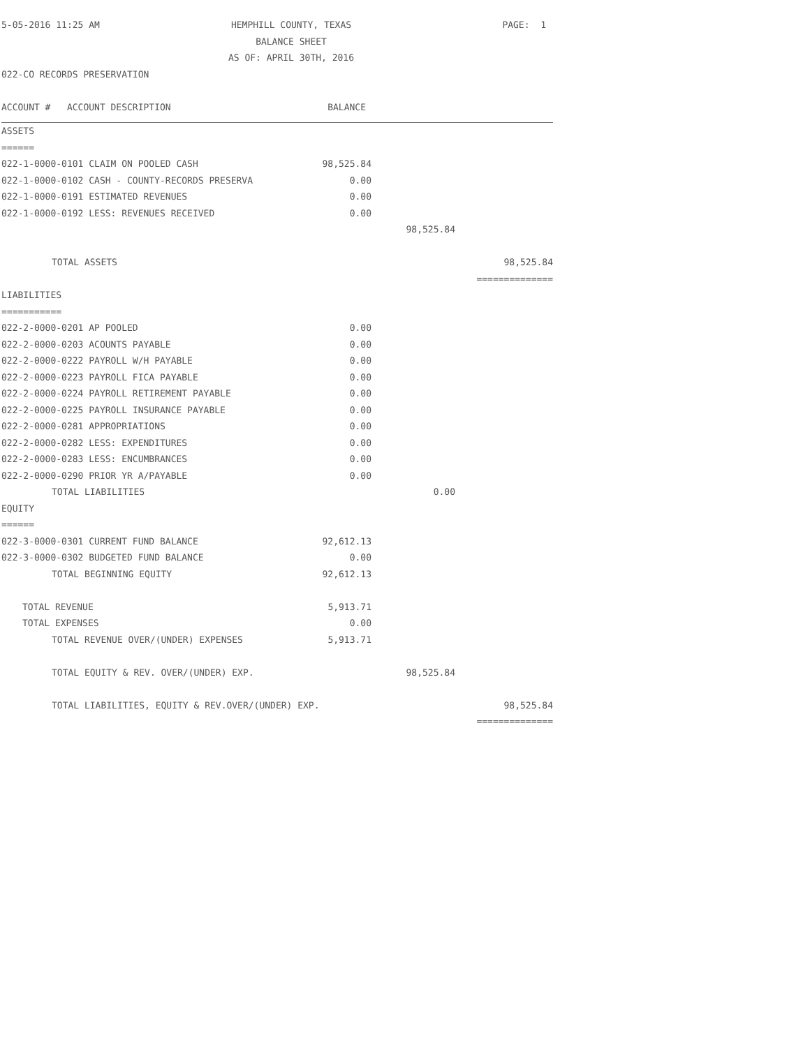| 5-05-2016 11:25 AM | HEMPHILL COUNTY, TEXAS | | | PAGE: 1 |
| | BALANCE SHEET | | | |
| | AS OF: APRIL 30TH, 2016 | | | |
| 022-CO RECORDS PRESERVATION | | | | |
| ACCOUNT # ACCOUNT DESCRIPTION | | BALANCE | | |
| ASSETS | | | | |
| ====== | | | | |
| 022-1-0000-0101 CLAIM ON POOLED CASH | | 98,525.84 | | |
| 022-1-0000-0102 CASH - COUNTY-RECORDS PRESERVA | | 0.00 | | |
| 022-1-0000-0191 ESTIMATED REVENUES | | 0.00 | | |
| 022-1-0000-0192 LESS: REVENUES RECEIVED | | 0.00 | | |
| | | | 98,525.84 | |
| TOTAL ASSETS | | | | 98,525.84 |
| | | | | ============== |
| LIABILITIES | | | | |
| =========== | | | | |
| 022-2-0000-0201 AP POOLED | | 0.00 | | |
| 022-2-0000-0203 ACOUNTS PAYABLE | | 0.00 | | |
| 022-2-0000-0222 PAYROLL W/H PAYABLE | | 0.00 | | |
| 022-2-0000-0223 PAYROLL FICA PAYABLE | | 0.00 | | |
| 022-2-0000-0224 PAYROLL RETIREMENT PAYABLE | | 0.00 | | |
| 022-2-0000-0225 PAYROLL INSURANCE PAYABLE | | 0.00 | | |
| 022-2-0000-0281 APPROPRIATIONS | | 0.00 | | |
| 022-2-0000-0282 LESS: EXPENDITURES | | 0.00 | | |
| 022-2-0000-0283 LESS: ENCUMBRANCES | | 0.00 | | |
| 022-2-0000-0290 PRIOR YR A/PAYABLE | | 0.00 | | |
| TOTAL LIABILITIES | | | 0.00 | |
| EQUITY | | | | |
| ====== | | | | |
| 022-3-0000-0301 CURRENT FUND BALANCE | | 92,612.13 | | |
| 022-3-0000-0302 BUDGETED FUND BALANCE | | 0.00 | | |
| TOTAL BEGINNING EQUITY | | 92,612.13 | | |
| TOTAL REVENUE | | 5,913.71 | | |
| TOTAL EXPENSES | | 0.00 | | |
| TOTAL REVENUE OVER/(UNDER) EXPENSES | | 5,913.71 | | |
| TOTAL EQUITY & REV. OVER/(UNDER) EXP. | | | 98,525.84 | |
| TOTAL LIABILITIES, EQUITY & REV.OVER/(UNDER) EXP. | | | | 98,525.84 |
| | | | | ============== |